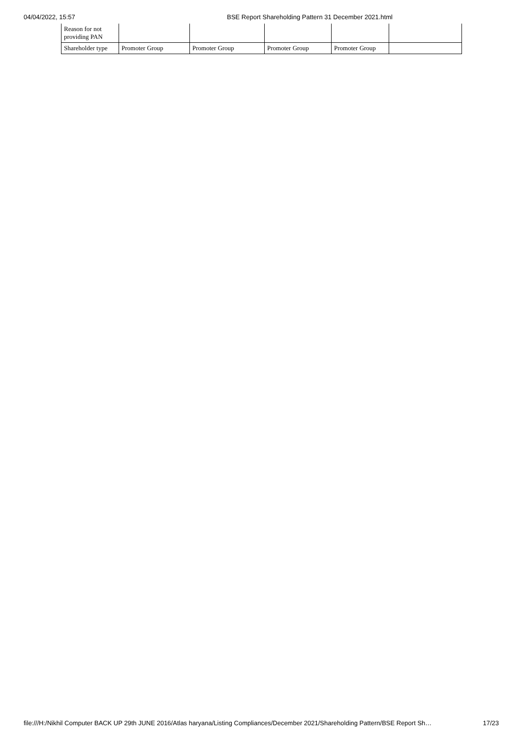04/04/2022, 15:57 BSE Report Shareholding Pattern 31 December 2021.html
| Reason for not providing PAN | | | | | |
| Shareholder type | Promoter Group | Promoter Group | Promoter Group | Promoter Group | |
file:///H:/Nikhil Computer BACK UP 29th JUNE 2016/Atlas haryana/Listing Compliances/December 2021/Shareholding Pattern/BSE Report Sh… 17/23